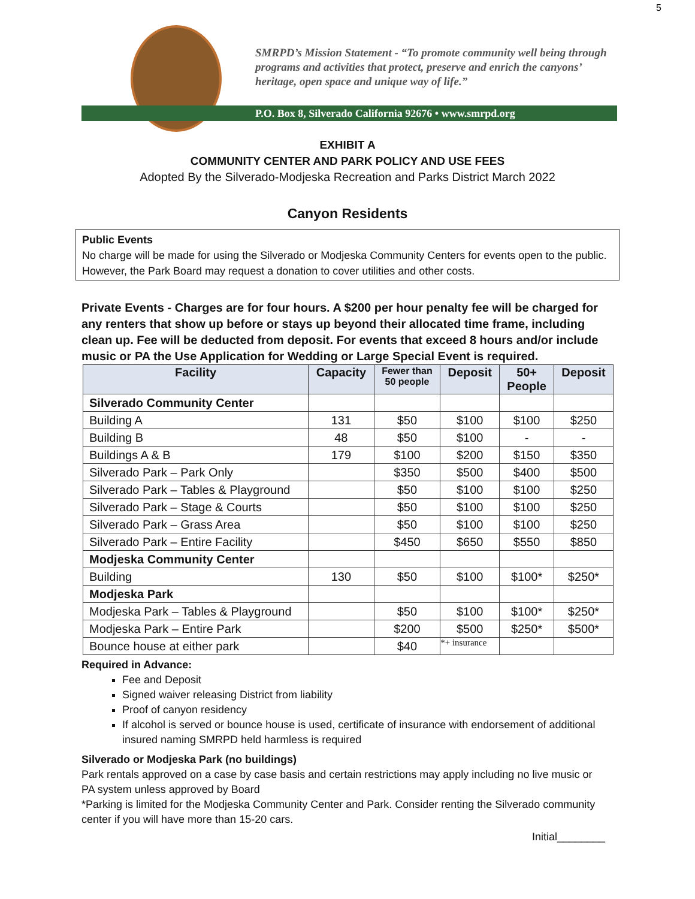5
SMRPD’s Mission Statement - “To promote community well being through programs and activities that protect, preserve and enrich the canyons’ heritage, open space and unique way of life.”
P.O. Box 8, Silverado California 92676 • www.smrpd.org
EXHIBIT A
COMMUNITY CENTER AND PARK POLICY AND USE FEES
Adopted By the Silverado-Modjeska Recreation and Parks District March 2022
Canyon Residents
Public Events
No charge will be made for using the Silverado or Modjeska Community Centers for events open to the public. However, the Park Board may request a donation to cover utilities and other costs.
Private Events - Charges are for four hours. A $200 per hour penalty fee will be charged for any renters that show up before or stays up beyond their allocated time frame, including clean up. Fee will be deducted from deposit. For events that exceed 8 hours and/or include music or PA the Use Application for Wedding or Large Special Event is required.
| Facility | Capacity | Fewer than 50 people | Deposit | 50+ People | Deposit |
| --- | --- | --- | --- | --- | --- |
| Silverado Community Center | | | | | |
| Building A | 131 | $50 | $100 | $100 | $250 |
| Building B | 48 | $50 | $100 | - | - |
| Buildings A & B | 179 | $100 | $200 | $150 | $350 |
| Silverado Park – Park Only | | $350 | $500 | $400 | $500 |
| Silverado Park – Tables & Playground | | $50 | $100 | $100 | $250 |
| Silverado Park – Stage & Courts | | $50 | $100 | $100 | $250 |
| Silverado Park – Grass Area | | $50 | $100 | $100 | $250 |
| Silverado Park – Entire Facility | | $450 | $650 | $550 | $850 |
| Modjeska Community Center | | | | | |
| Building | 130 | $50 | $100 | $100* | $250* |
| Modjeska Park | | | | | |
| Modjeska Park – Tables & Playground | | $50 | $100 | $100* | $250* |
| Modjeska Park – Entire Park | | $200 | $500 | $250* | $500* |
| Bounce house at either park | | $40 | *+ insurance | | |
Required in Advance:
Fee and Deposit
Signed waiver releasing District from liability
Proof of canyon residency
If alcohol is served or bounce house is used, certificate of insurance with endorsement of additional insured naming SMRPD held harmless is required
Silverado or Modjeska Park (no buildings)
Park rentals approved on a case by case basis and certain restrictions may apply including no live music or PA system unless approved by Board
*Parking is limited for the Modjeska Community Center and Park. Consider renting the Silverado community center if you will have more than 15-20 cars.
Initial________